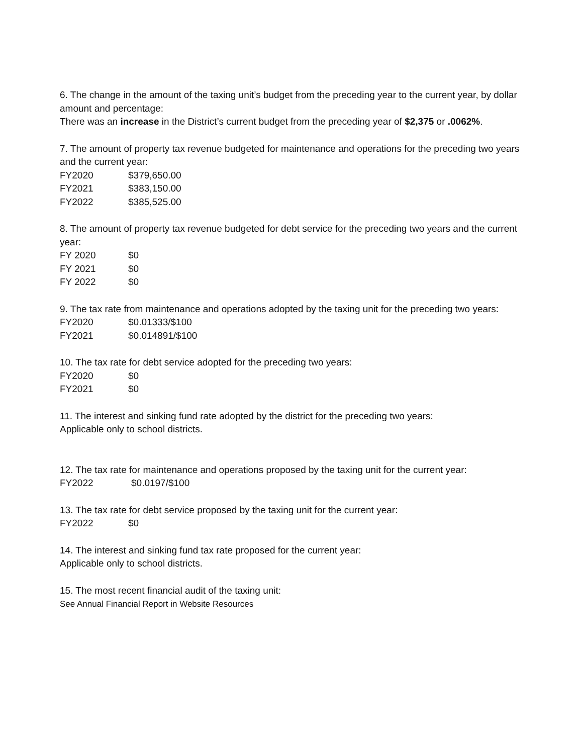6. The change in the amount of the taxing unit’s budget from the preceding year to the current year, by dollar amount and percentage:
There was an increase in the District’s current budget from the preceding year of $2,375 or .0062%.
7. The amount of property tax revenue budgeted for maintenance and operations for the preceding two years and the current year:
FY2020 $379,650.00
FY2021 $383,150.00
FY2022 $385,525.00
8. The amount of property tax revenue budgeted for debt service for the preceding two years and the current year:
FY 2020 $0
FY 2021 $0
FY 2022 $0
9. The tax rate from maintenance and operations adopted by the taxing unit for the preceding two years:
FY2020 $0.01333/$100
FY2021 $0.014891/$100
10. The tax rate for debt service adopted for the preceding two years:
FY2020 $0
FY2021 $0
11. The interest and sinking fund rate adopted by the district for the preceding two years:
Applicable only to school districts.
12. The tax rate for maintenance and operations proposed by the taxing unit for the current year:
FY2022 $0.0197/$100
13. The tax rate for debt service proposed by the taxing unit for the current year:
FY2022 $0
14. The interest and sinking fund tax rate proposed for the current year:
Applicable only to school districts.
15. The most recent financial audit of the taxing unit:
See Annual Financial Report in Website Resources